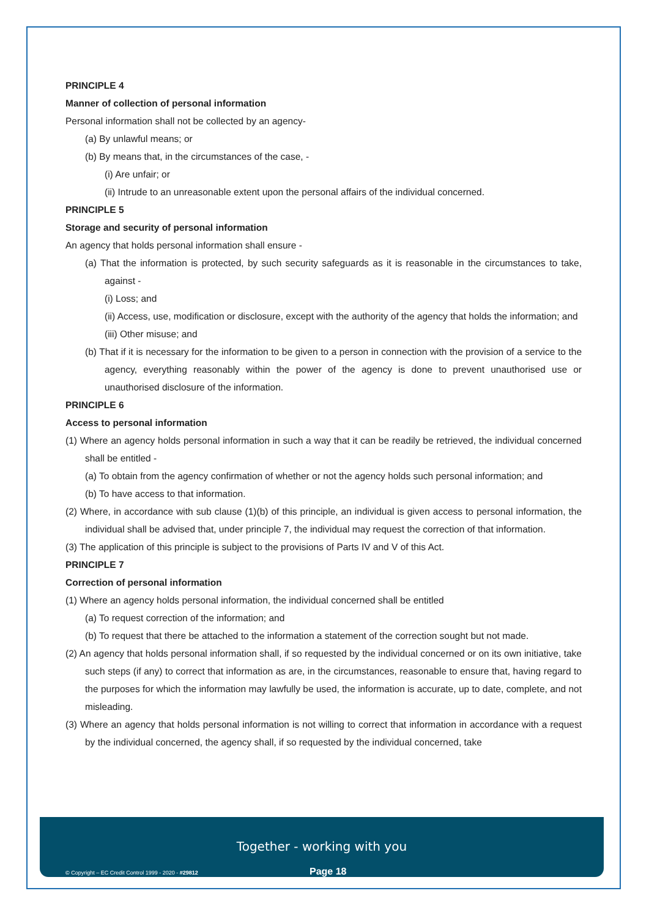PRINCIPLE 4
Manner of collection of personal information
Personal information shall not be collected by an agency-
(a) By unlawful means; or
(b) By means that, in the circumstances of the case, -
(i) Are unfair; or
(ii) Intrude to an unreasonable extent upon the personal affairs of the individual concerned.
PRINCIPLE 5
Storage and security of personal information
An agency that holds personal information shall ensure -
(a) That the information is protected, by such security safeguards as it is reasonable in the circumstances to take, against -
(i) Loss; and
(ii) Access, use, modification or disclosure, except with the authority of the agency that holds the information; and
(iii) Other misuse; and
(b) That if it is necessary for the information to be given to a person in connection with the provision of a service to the agency, everything reasonably within the power of the agency is done to prevent unauthorised use or unauthorised disclosure of the information.
PRINCIPLE 6
Access to personal information
(1) Where an agency holds personal information in such a way that it can be readily be retrieved, the individual concerned shall be entitled -
(a) To obtain from the agency confirmation of whether or not the agency holds such personal information; and
(b) To have access to that information.
(2) Where, in accordance with sub clause (1)(b) of this principle, an individual is given access to personal information, the individual shall be advised that, under principle 7, the individual may request the correction of that information.
(3) The application of this principle is subject to the provisions of Parts IV and V of this Act.
PRINCIPLE 7
Correction of personal information
(1) Where an agency holds personal information, the individual concerned shall be entitled
(a) To request correction of the information; and
(b) To request that there be attached to the information a statement of the correction sought but not made.
(2) An agency that holds personal information shall, if so requested by the individual concerned or on its own initiative, take such steps (if any) to correct that information as are, in the circumstances, reasonable to ensure that, having regard to the purposes for which the information may lawfully be used, the information is accurate, up to date, complete, and not misleading.
(3) Where an agency that holds personal information is not willing to correct that information in accordance with a request by the individual concerned, the agency shall, if so requested by the individual concerned, take
Together - working with you
© Copyright – EC Credit Control 1999 - 2020 - #29812
Page 18